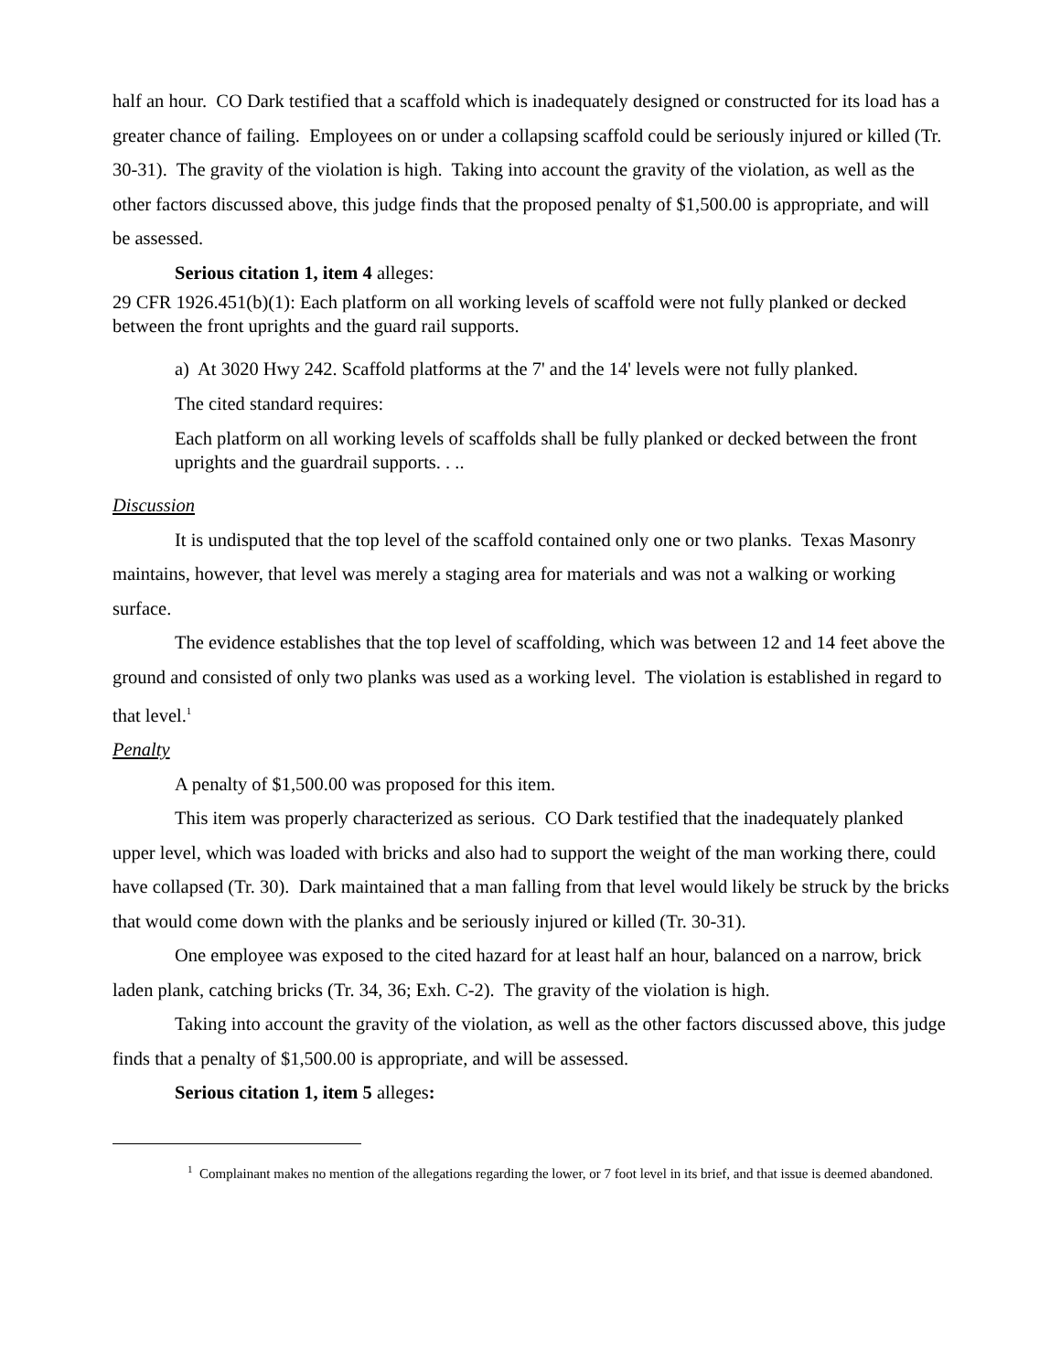half an hour. CO Dark testified that a scaffold which is inadequately designed or constructed for its load has a greater chance of failing. Employees on or under a collapsing scaffold could be seriously injured or killed (Tr. 30-31). The gravity of the violation is high. Taking into account the gravity of the violation, as well as the other factors discussed above, this judge finds that the proposed penalty of $1,500.00 is appropriate, and will be assessed.
Serious citation 1, item 4 alleges:
29 CFR 1926.451(b)(1): Each platform on all working levels of scaffold were not fully planked or decked between the front uprights and the guard rail supports.
a) At 3020 Hwy 242. Scaffold platforms at the 7' and the 14' levels were not fully planked.
The cited standard requires:
Each platform on all working levels of scaffolds shall be fully planked or decked between the front uprights and the guardrail supports. . ..
Discussion
It is undisputed that the top level of the scaffold contained only one or two planks. Texas Masonry maintains, however, that level was merely a staging area for materials and was not a walking or working surface.
The evidence establishes that the top level of scaffolding, which was between 12 and 14 feet above the ground and consisted of only two planks was used as a working level. The violation is established in regard to that level.<sup>1</sup>
Penalty
A penalty of $1,500.00 was proposed for this item.
This item was properly characterized as serious. CO Dark testified that the inadequately planked upper level, which was loaded with bricks and also had to support the weight of the man working there, could have collapsed (Tr. 30). Dark maintained that a man falling from that level would likely be struck by the bricks that would come down with the planks and be seriously injured or killed (Tr. 30-31).
One employee was exposed to the cited hazard for at least half an hour, balanced on a narrow, brick laden plank, catching bricks (Tr. 34, 36; Exh. C-2). The gravity of the violation is high.
Taking into account the gravity of the violation, as well as the other factors discussed above, this judge finds that a penalty of $1,500.00 is appropriate, and will be assessed.
Serious citation 1, item 5 alleges:
<sup>1</sup> Complainant makes no mention of the allegations regarding the lower, or 7 foot level in its brief, and that issue is deemed abandoned.